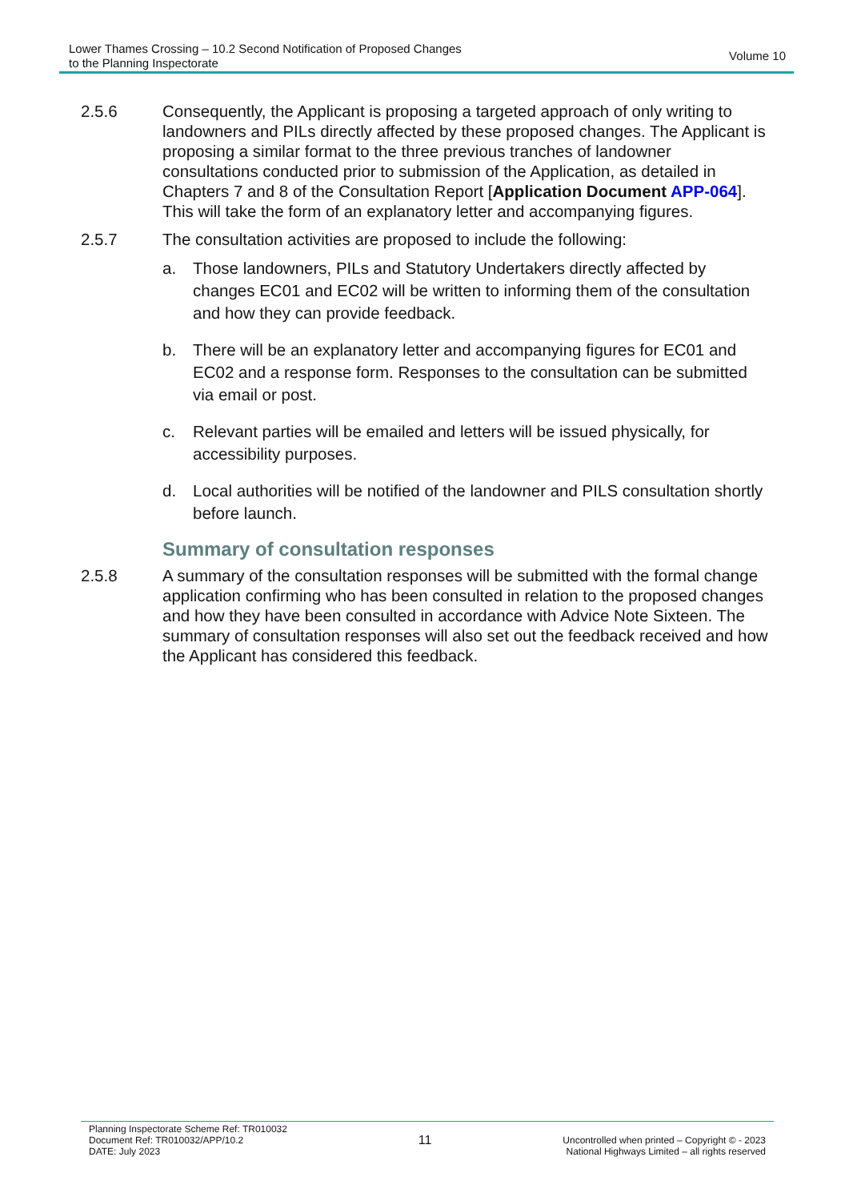Lower Thames Crossing – 10.2 Second Notification of Proposed Changes
to the Planning Inspectorate
Volume 10
2.5.6 Consequently, the Applicant is proposing a targeted approach of only writing to landowners and PILs directly affected by these proposed changes. The Applicant is proposing a similar format to the three previous tranches of landowner consultations conducted prior to submission of the Application, as detailed in Chapters 7 and 8 of the Consultation Report [Application Document APP-064]. This will take the form of an explanatory letter and accompanying figures.
2.5.7 The consultation activities are proposed to include the following:
a. Those landowners, PILs and Statutory Undertakers directly affected by changes EC01 and EC02 will be written to informing them of the consultation and how they can provide feedback.
b. There will be an explanatory letter and accompanying figures for EC01 and EC02 and a response form. Responses to the consultation can be submitted via email or post.
c. Relevant parties will be emailed and letters will be issued physically, for accessibility purposes.
d. Local authorities will be notified of the landowner and PILS consultation shortly before launch.
Summary of consultation responses
2.5.8 A summary of the consultation responses will be submitted with the formal change application confirming who has been consulted in relation to the proposed changes and how they have been consulted in accordance with Advice Note Sixteen. The summary of consultation responses will also set out the feedback received and how the Applicant has considered this feedback.
Planning Inspectorate Scheme Ref: TR010032
Document Ref: TR010032/APP/10.2
DATE: July 2023
11
Uncontrolled when printed – Copyright © - 2023
National Highways Limited – all rights reserved